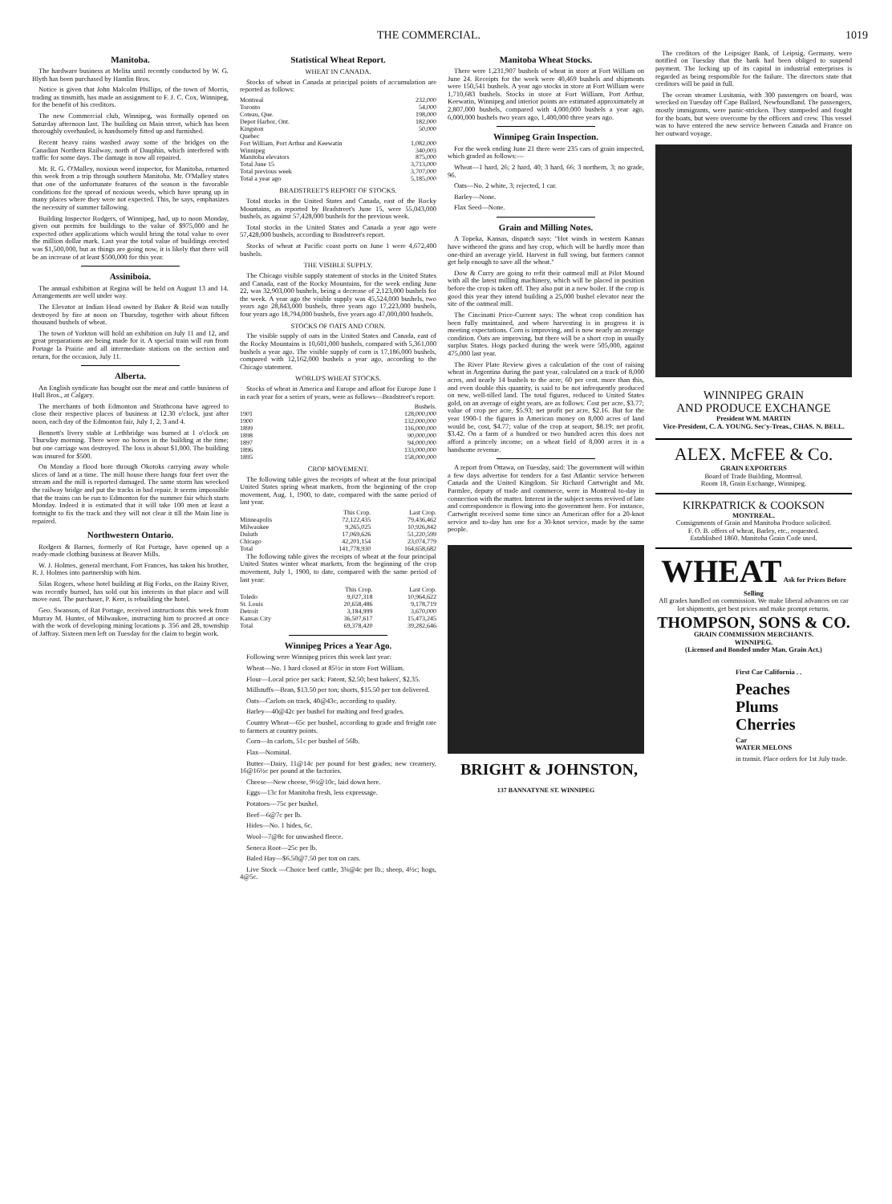THE COMMERCIAL. 1019
Manitoba.
The hardware business at Melita until recently conducted by W. G. Blyth has been purchased by Hamlin Bros.
Notice is given that John Malcolm Phillips, of the town of Morris, trading as tinsmith, has made an assignment to F. J. C. Cox, Winnipeg, for the benefit of his creditors.
The new Commercial club, Winnipeg, was formally opened on Saturday afternoon last. The building on Main street, which has been thoroughly overhauled, is handsomely fitted up and furnished.
Recent heavy rains washed away some of the bridges on the Canadian Northern Railway, north of Dauphin, which interfered with traffic for some days. The damage is now all repaired.
Mr. R. G. O'Malley, noxious weed inspector, for Manitoba, returned this week from a trip through southern Manitoba. Mr. O'Malley states that one of the unfortunate features of the season is the favorable conditions for the spread of noxious weeds, which have sprung up in many places where they were not expected. This, he says, emphasizes the necessity of summer fallowing.
Building Inspector Rodgers, of Winnipeg, had, up to noon Monday, given out permits for buildings to the value of $975,000 and he expected other applications which would bring the total value to over the million dollar mark. Last year the total value of buildings erected was $1,500,000, but as things are going now, it is likely that there will be an increase of at least $500,000 for this year.
Assiniboia.
The annual exhibition at Regina will be held on August 13 and 14. Arrangements are well under way.
The Elevator at Indian Head owned by Baker & Reid was totally destroyed by fire at noon on Thursday, together with about fifteen thousand bushels of wheat.
The town of Yorkton will hold an exhibition on July 11 and 12, and great preparations are being made for it. A special train will run from Portage la Prairie and all intermediate stations on the section and return, for the occasion, July 11.
Alberta.
An English syndicate has bought out the meat and cattle business of Hull Bros., at Calgary.
The merchants of both Edmonton and Strathcona have agreed to close their respective places of business at 12.30 o'clock, just after noon, each day of the Edmonton fair, July 1, 2, 3 and 4.
Bennett's livery stable at Lethbridge was burned at 1 o'clock on Thursday morning. There were no horses in the building at the time; but one carriage was destroyed. The loss is about $1,000. The building was insured for $500.
On Monday a flood bore through Okotoks carrying away whole slices of land at a time. The mill house there hangs four feet over the stream and the mill is reported damaged. The same storm has wrecked the railway bridge and put the tracks in bad repair. It seems impossible that the trains can be run to Edmonton for the summer fair which starts Monday. Indeed it is estimated that it will take 100 men at least a fortnight to fix the track and they will not clear it till the Main line is repaired.
Northwestern Ontario.
Rodgers & Barnes, formerly of Rat Portage, have opened up a ready-made clothing business at Beaver Mills.
W. J. Holmes, general merchant, Fort Frances, has taken his brother, R. J. Holmes into partnership with him.
Silas Rogers, whose hotel building at Big Forks, on the Rainy River, was recently burned, has sold out his interests in that place and will move east. The purchaser, P. Kerr, is rebuilding the hotel.
Geo. Swanson, of Rat Portage, received instructions this week from Murray M. Hunter, of Milwaukee, instructing him to proceed at once with the work of developing mining locations p. 356 and 28, township of Jaffray. Sixteen men left on Tuesday for the claim to begin work.
Statistical Wheat Report.
WHEAT IN CANADA.
Stocks of wheat in Canada at principal points of accumulation are reported as follows:
| Montreal | 232,000 |
| Toronto | 54,000 |
| Coteau, Que. | 198,000 |
| Depot Harbor, Ont. | 182,000 |
| Kingston | 50,000 |
| Quebec | |
| Fort William, Port Arthur and Keewatin | 1,082,000 |
| Winnipeg | 340,003 |
| Manitoba elevators | 875,000 |
| Total June 15 | 3,713,000 |
| Total previous week | 3,707,000 |
| Total a year ago | 5,185,000 |
BRADSTREET'S REPORT OF STOCKS.
Total stocks in the United States and Canada, east of the Rocky Mountains, as reported by Bradstreet's June 15, were 55,043,000 bushels, as against 57,428,000 bushels for the previous week.
Total stocks in the United States and Canada a year ago were 57,428,000 bushels, according to Bradstreet's report.
Stocks of wheat at Pacific coast ports on June 1 were 4,672,400 bushels.
THE VISIBLE SUPPLY.
The Chicago visible supply statement of stocks in the United States and Canada, east of the Rocky Mountains, for the week ending June 22, was 32,903,000 bushels, being a decrease of 2,123,000 bushels for the week. A year ago the visible supply was 45,524,000 bushels, two years ago 28,843,000 bushels, three years ago 17,223,000 bushels, four years ago 18,794,000 bushels, five years ago 47,000,000 bushels.
STOCKS OF OATS AND CORN.
The visible supply of oats in the United States and Canada, east of the Rocky Mountains is 10,601,000 bushels, compared with 5,361,000 bushels a year ago. The visible supply of corn is 17,186,000 bushels, compared with 12,162,000 bushels a year ago, according to the Chicago statement.
WORLD'S WHEAT STOCKS.
Stocks of wheat in America and Europe and afloat for Europe June 1 in each year for a series of years, were as follows—Bradstreet's report:
| | Bushels. |
| --- | --- |
| 1901 | 128,000,000 |
| 1900 | 132,000,000 |
| 1899 | 116,000,000 |
| 1898 | 90,000,000 |
| 1897 | 94,000,000 |
| 1896 | 133,000,000 |
| 1895 | 158,000,000 |
CROP MOVEMENT.
The following table gives the receipts of wheat at the four principal United States spring wheat markets, from the beginning of the crop movement, Aug. 1, 1900, to date, compared with the same period of last year.
| | This Crop. | Last Crop. |
| --- | --- | --- |
| Minneapolis | 72,122,435 | 79,436,462 |
| Milwaukee | 9,265,025 | 10,926,842 |
| Duluth | 17,069,626 | 51,220,599 |
| Chicago | 42,201,154 | 23,074,779 |
| Total | 141,778,930 | 164,658,682 |
The following table gives the receipts of wheat at the four principal United States winter wheat markets, from the beginning of the crop movement, July 1, 1900, to date, compared with the same period of last year:
| | This Crop. | Last Crop. |
| --- | --- | --- |
| Toledo | 9,027,318 | 10,964,622 |
| St. Louis | 20,658,486 | 9,178,719 |
| Detroit | 3,184,999 | 3,670,000 |
| Kansas City | 36,507,617 | 15,473,245 |
| Total | 69,378,420 | 39,282,646 |
Winnipeg Prices a Year Ago.
Following were Winnipeg prices this week last year:
Wheat—No. 1 hard closed at 85½c in store Fort William.
Flour—Local price per sack: Patent, $2.50; best bakers', $2.35.
Millstuffs—Bran, $13.50 per ton; shorts, $15.50 per ton delivered.
Oats—Carlots on track, 40@43c, according to quality.
Barley—40@42c per bushel for malting and feed grades.
Country Wheat—65c per bushel, according to grade and freight rate to farmers at country points.
Corn—In carlots, 51c per bushel of 56lb.
Flax—Nominal.
Butter—Dairy, 11@14c per pound for best grades; new creamery, 16@16½c per pound at the factories.
Cheese—New cheese, 9½@10c, laid down here.
Eggs—13c for Manitoba fresh, less expressage.
Potatoes—75c per bushel.
Beef—6@7c per lb.
Hides—No. 1 hides, 6c.
Wool—7@8c for unwashed fleece.
Seneca Root—25c per lb.
Baled Hay—$6.50@7.50 per ton on cars.
Live Stock —Choice beef cattle, 3¾@4c per lb.; sheep, 4½c; hogs, 4@5c.
Manitoba Wheat Stocks.
There were 1,231,907 bushels of wheat in store at Fort William on June 24. Receipts for the week were 40,469 bushels and shipments were 150,541 bushels. A year ago stocks in store at Fort William were 1,710,683 bushels. Stocks in store at Fort William, Port Arthur, Keewatin, Winnipeg and interior points are estimated approximately at 2,807,000 bushels, compared with 4,000,000 bushels a year ago, 6,000,000 bushels two years ago, 1,400,000 three years ago.
Winnipeg Grain Inspection.
For the week ending June 21 there were 235 cars of grain inspected, which graded as follows:—
Wheat—1 hard, 26; 2 hard, 40; 3 hard, 66; 3 northern, 3; no grade, 96.
Oats—No. 2 white, 3; rejected, 1 car.
Barley—None.
Flax Seed—None.
Grain and Milling Notes.
A Topeka, Kansas, dispatch says: "Hot winds in western Kansas have withered the grass and hay crop, which will be hardly more than one-third an average yield. Harvest in full swing, but farmers cannot get help enough to save all the wheat."
Dow & Curry are going to refit their oatmeal mill at Pilot Mound with all the latest milling machinery, which will be placed in position before the crop is taken off. They also put in a new boiler. If the crop is good this year they intend building a 25,000 bushel elevator near the site of the oatmeal mill.
The Cincinatti Price-Current says: The wheat crop condition has been fully maintained, and where harvesting is in progress it is meeting expectations. Corn is improving, and is now nearly an average condition. Oats are improving, but there will be a short crop in usually surplus States. Hogs packed during the week were 505,000, against 475,000 last year.
The River Plate Review gives a calculation of the cost of raising wheat in Argentina during the past year, calculated on a track of 8,000 acres, and nearly 14 bushels to the acre; 60 per cent. more than this, and even double this quantity, is said to be not infrequently produced on new, well-tilled land. The total figures, reduced to United States gold, on an average of eight years, are as follows: Cost per acre, $3.77; value of crop per acre, $5.93; net profit per acre, $2.16. But for the year 1900-1 the figures in American money on 8,000 acres of land would be, cost, $4.77; value of the crop at seaport, $8.19; net profit, $3.42. On a farm of a hundred or two hundred acres this does not afford a princely income; on a wheat field of 8,000 acres it is a handsome revenue.
A report from Ottawa, on Tuesday, said: The government will within a few days advertise for tenders for a fast Atlantic service between Canada and the United Kingdom. Sir Richard Cartwright and Mr. Parmlee, deputy of trade and commerce, were in Montreal to-day in connection with the matter. Interest in the subject seems revived of late and correspondence is flowing into the government here. For instance, Cartwright received some time since an American offer for a 20-knot service and to-day has one for a 30-knot service, made by the same people.
BRIGHT & JOHNSTON, 137 BANNATYNE ST. WINNIPEG
The creditors of the Leipsiger Bank, of Leipsig, Germany, were notified on Tuesday that the bank had been obliged to suspend payment. The locking up of its capital in industrial enterprises is regarded as being responsible for the failure. The directors state that creditors will be paid in full.
The ocean steamer Lusitania, with 300 passengers on board, was wrecked on Tuesday off Cape Ballard, Newfoundland. The passengers, mostly immigrants, were panic-stricken. They stampeded and fought for the boats, but were overcome by the officers and crew. This vessel was to have entered the new service between Canada and France on her outward voyage.
WINNIPEG GRAIN
AND PRODUCE EXCHANGE
President WM. MARTIN
Vice-President, C. A. YOUNG. Sec'y-Treas., CHAS. N. BELL.
ALEX. McFEE & Co.
GRAIN EXPORTERS
Board of Trade Building, Montreal.
Room 18, Grain Exchange, Winnipeg.
KIRKPATRICK & COOKSON
MONTREAL.
Consignments of Grain and Manitoba Produce solicited.
F. O. B. offers of wheat, Barley, etc., requested.
Established 1860. Manitoba Grain Code used.
WHEAT Ask for Prices Before Selling
All grades handled on commission. We make liberal advances on car lot shipments, get best prices and make prompt returns.
THOMPSON, SONS & CO.
GRAIN COMMISSION MERCHANTS.
WINNIPEG.
(Licensed and Bonded under Man. Grain Act.)
First Car California . .
Peaches
Plums
Cherries
Car
WATER MELONS
in transit. Place orders for 1st July trade.